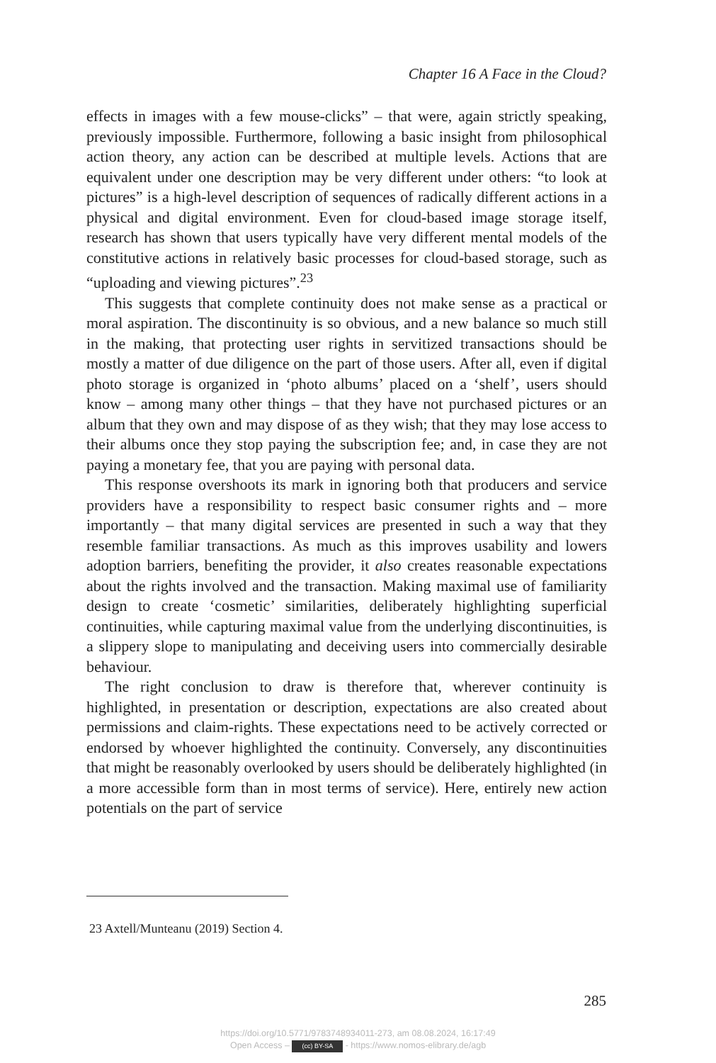Chapter 16 A Face in the Cloud?
effects in images with a few mouse-clicks” – that were, again strictly speak­ing, previously impossible. Furthermore, following a basic insight from philosophical action theory, any action can be described at multiple levels. Actions that are equivalent under one description may be very different under others: “to look at pictures” is a high-level description of sequences of radically different actions in a physical and digital environment. Even for cloud-based image storage itself, research has shown that users typically have very different mental models of the constitutive actions in relatively basic processes for cloud-based storage, such as “uploading and viewing pictures”.<sup>23</sup>
This suggests that complete continuity does not make sense as a practi­cal or moral aspiration. The discontinuity is so obvious, and a new balance so much still in the making, that protecting user rights in servitized trans­actions should be mostly a matter of due diligence on the part of those users. After all, even if digital photo storage is organized in ‘photo albums’ placed on a ‘shelf’, users should know – among many other things – that they have not purchased pictures or an album that they own and may dispose of as they wish; that they may lose access to their albums once they stop paying the subscription fee; and, in case they are not paying a monetary fee, that you are paying with personal data.
This response overshoots its mark in ignoring both that producers and service providers have a responsibility to respect basic consumer rights and – more importantly – that many digital services are presented in such a way that they resemble familiar transactions. As much as this improves usability and lowers adoption barriers, benefiting the provider, it also cre­ates reasonable expectations about the rights involved and the transaction. Making maximal use of familiarity design to create ‘cosmetic’ similarities, deliberately highlighting superficial continuities, while capturing maximal value from the underlying discontinuities, is a slippery slope to manipulat­ing and deceiving users into commercially desirable behaviour.
The right conclusion to draw is therefore that, wherever continuity is highlighted, in presentation or description, expectations are also created about permissions and claim-rights. These expectations need to be actively corrected or endorsed by whoever highlighted the continuity. Conversely, any discontinuities that might be reasonably overlooked by users should be deliberately highlighted (in a more accessible form than in most terms of service). Here, entirely new action potentials on the part of service
23 Axtell/Munteanu (2019) Section 4.
285
https://doi.org/10.5771/9783748934011-273, am 08.08.2024, 16:17:49
Open Access – (cc) BY-SA - https://www.nomos-elibrary.de/agb